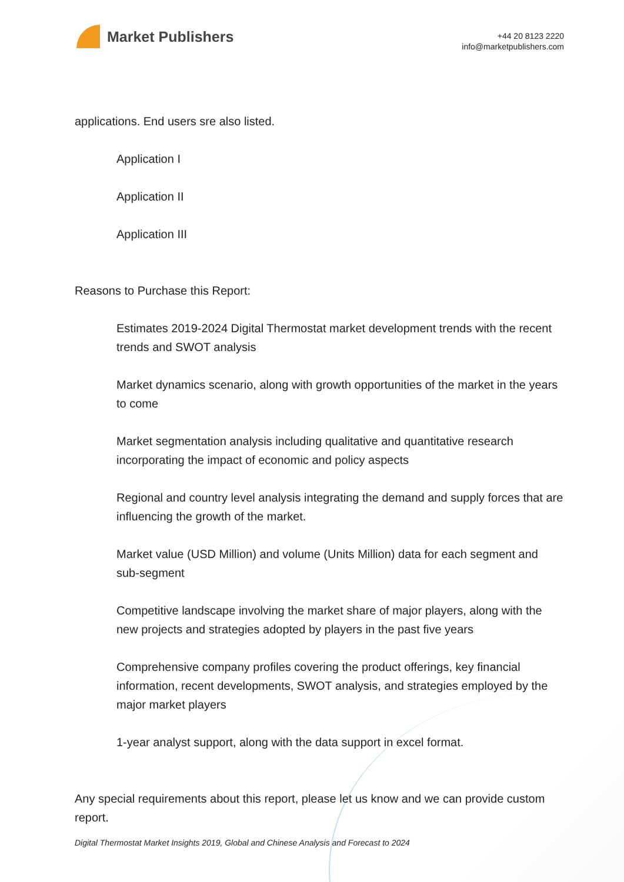Market Publishers
+44 20 8123 2220
info@marketpublishers.com
applications. End users sre also listed.
Application I
Application II
Application III
Reasons to Purchase this Report:
Estimates 2019-2024 Digital Thermostat market development trends with the recent trends and SWOT analysis
Market dynamics scenario, along with growth opportunities of the market in the years to come
Market segmentation analysis including qualitative and quantitative research incorporating the impact of economic and policy aspects
Regional and country level analysis integrating the demand and supply forces that are influencing the growth of the market.
Market value (USD Million) and volume (Units Million) data for each segment and sub-segment
Competitive landscape involving the market share of major players, along with the new projects and strategies adopted by players in the past five years
Comprehensive company profiles covering the product offerings, key financial information, recent developments, SWOT analysis, and strategies employed by the major market players
1-year analyst support, along with the data support in excel format.
Any special requirements about this report, please let us know and we can provide custom report.
Digital Thermostat Market Insights 2019, Global and Chinese Analysis and Forecast to 2024